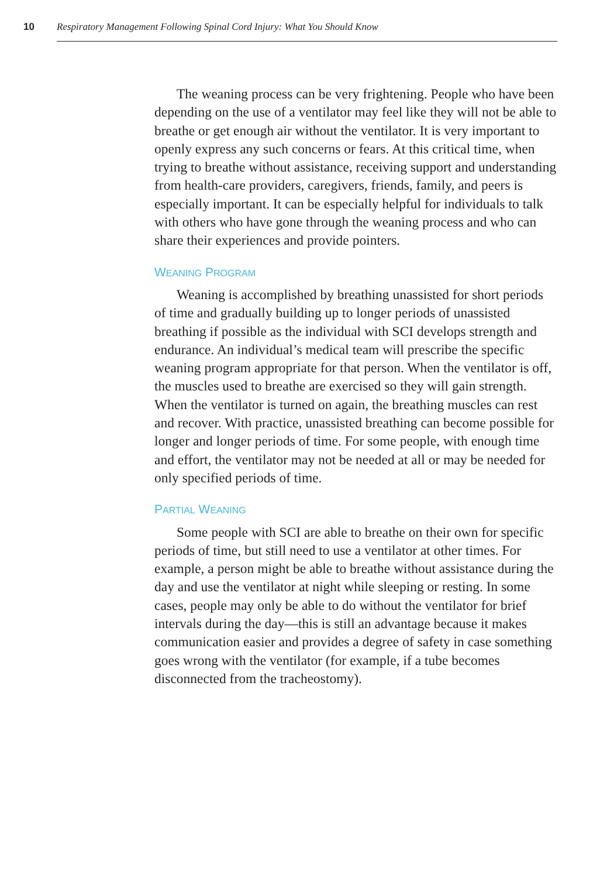10 Respiratory Management Following Spinal Cord Injury: What You Should Know
The weaning process can be very frightening. People who have been depending on the use of a ventilator may feel like they will not be able to breathe or get enough air without the ventilator. It is very important to openly express any such concerns or fears. At this critical time, when trying to breathe without assistance, receiving support and understanding from health-care providers, caregivers, friends, family, and peers is especially important. It can be especially helpful for individuals to talk with others who have gone through the weaning process and who can share their experiences and provide pointers.
WEANING PROGRAM
Weaning is accomplished by breathing unassisted for short periods of time and gradually building up to longer periods of unassisted breathing if possible as the individual with SCI develops strength and endurance. An individual’s medical team will prescribe the specific weaning program appropriate for that person. When the ventilator is off, the muscles used to breathe are exercised so they will gain strength. When the ventilator is turned on again, the breathing muscles can rest and recover. With practice, unassisted breathing can become possible for longer and longer periods of time. For some people, with enough time and effort, the ventilator may not be needed at all or may be needed for only specified periods of time.
PARTIAL WEANING
Some people with SCI are able to breathe on their own for specific periods of time, but still need to use a ventilator at other times. For example, a person might be able to breathe without assistance during the day and use the ventilator at night while sleeping or resting. In some cases, people may only be able to do without the ventilator for brief intervals during the day—this is still an advantage because it makes communication easier and provides a degree of safety in case something goes wrong with the ventilator (for example, if a tube becomes disconnected from the tracheostomy).